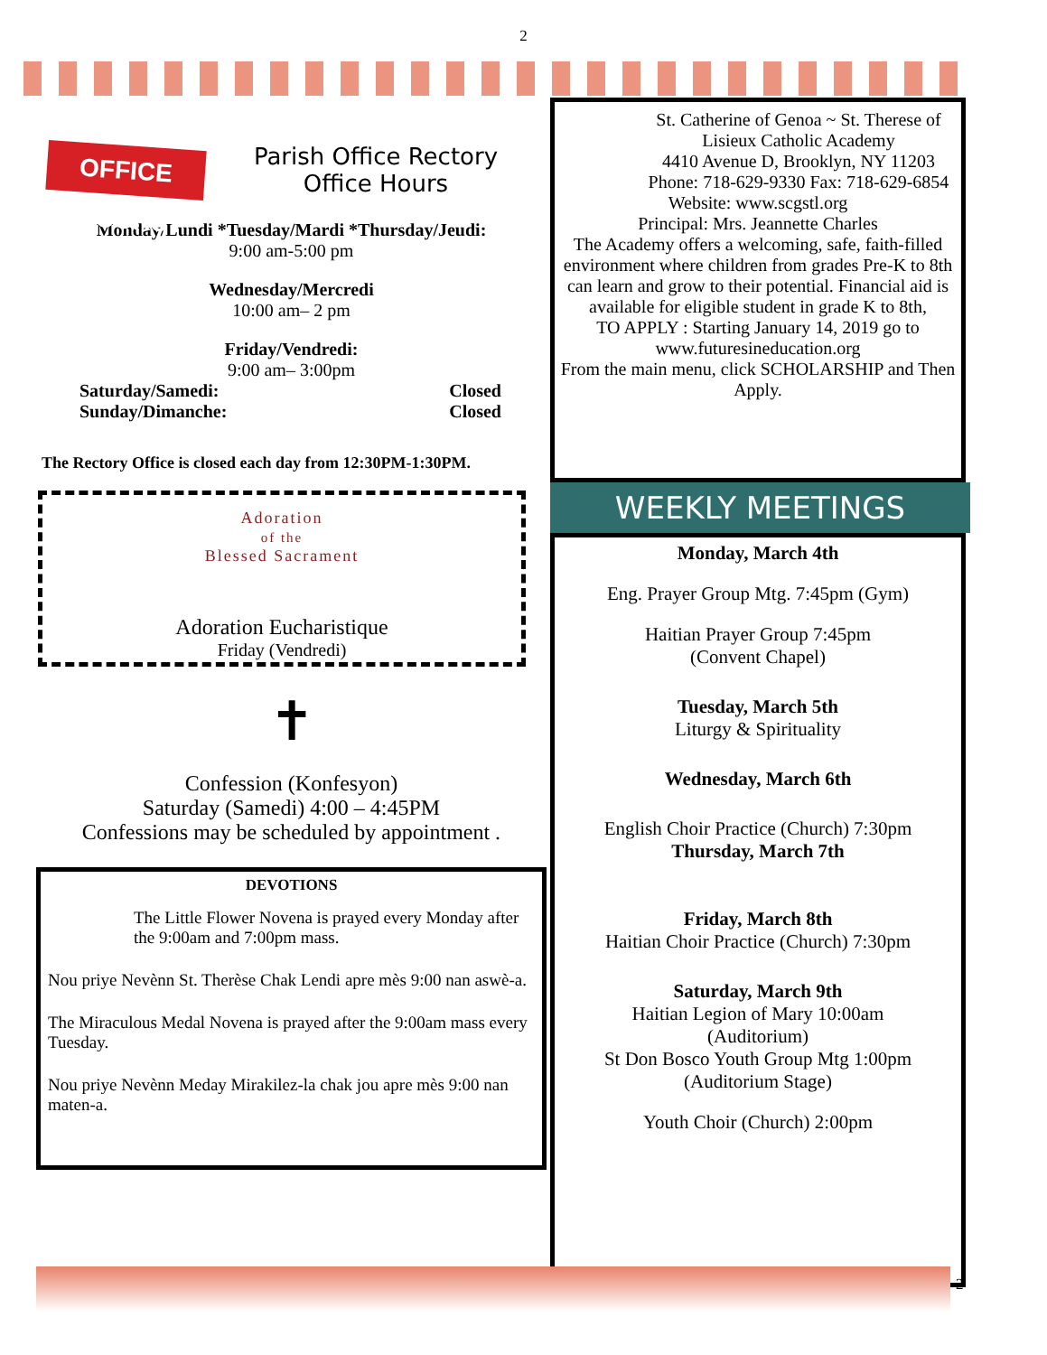2
OFFICE HOURS
Parish Office Rectory
Office Hours
Monday/Lundi *Tuesday/Mardi *Thursday/Jeudi:
9:00 am-5:00 pm
Wednesday/Mercredi
10:00 am– 2 pm
Friday/Vendredi:
9:00 am– 3:00pm
Saturday/Samedi: Closed
Sunday/Dimanche: Closed
The Rectory Office is closed each day from 12:30PM-1:30PM.
Adoration
of the
Blessed Sacrament
Adoration Eucharistique
Friday (Vendredi)
✝
Confession (Konfesyon)
Saturday (Samedi) 4:00 – 4:45PM
Confessions may be scheduled by appointment .
DEVOTIONS
The Little Flower Novena is prayed every Monday after the 9:00am and 7:00pm mass.
Nou priye Nevènn St. Therèse Chak Lendi apre mès 9:00 nan aswè-a.
The Miraculous Medal Novena is prayed after the 9:00am mass every Tuesday.
Nou priye Nevènn Meday Mirakilez-la chak jou apre mès 9:00 nan maten-a.
St. Catherine of Genoa ~ St. Therese of Lisieux Catholic Academy
4410 Avenue D, Brooklyn, NY 11203
Phone: 718-629-9330 Fax: 718-629-6854
Website: www.scgstl.org
Principal: Mrs. Jeannette Charles
The Academy offers a welcoming, safe, faith-filled environment where children from grades Pre-K to 8th can learn and grow to their potential. Financial aid is available for eligible student in grade K to 8th,
TO APPLY : Starting January 14, 2019 go to www.futuresineducation.org
From the main menu, click SCHOLARSHIP and Then Apply.
WEEKLY MEETINGS
Monday, March 4th
Eng. Prayer Group Mtg. 7:45pm (Gym)
Haitian Prayer Group 7:45pm
(Convent Chapel)
Tuesday, March 5th
Liturgy & Spirituality
Wednesday, March 6th
English Choir Practice (Church) 7:30pm
Thursday, March 7th
Friday, March 8th
Haitian Choir Practice (Church) 7:30pm
Saturday, March 9th
Haitian Legion of Mary 10:00am
(Auditorium)
St Don Bosco Youth Group Mtg 1:00pm
(Auditorium Stage)
Youth Choir (Church) 2:00pm
2